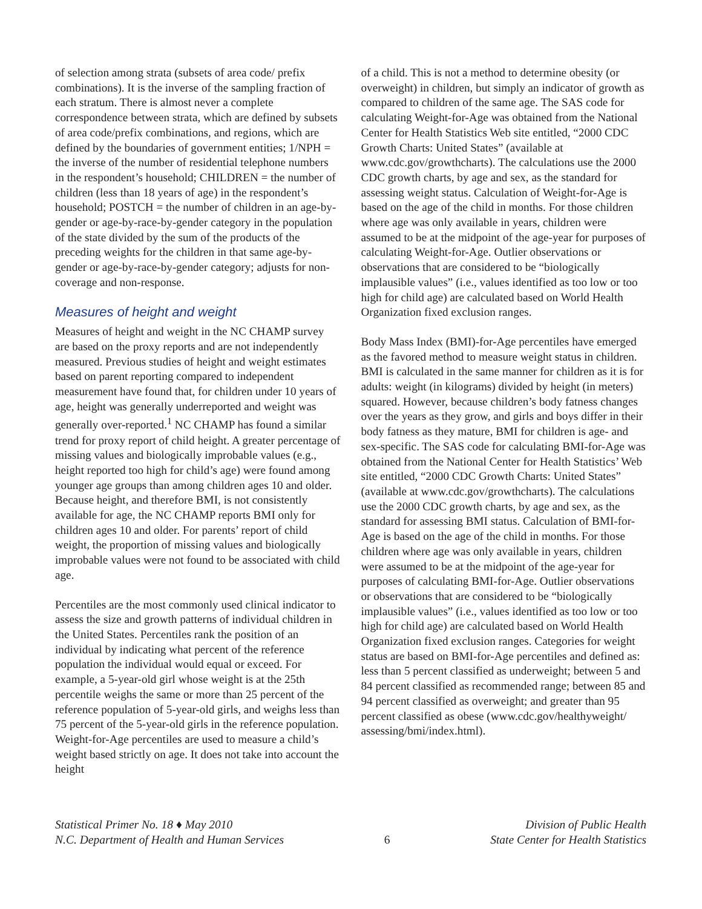of selection among strata (subsets of area code/ prefix combinations). It is the inverse of the sampling fraction of each stratum. There is almost never a complete correspondence between strata, which are defined by subsets of area code/prefix combinations, and regions, which are defined by the boundaries of government entities; 1/NPH = the inverse of the number of residential telephone numbers in the respondent’s household; CHILDREN = the number of children (less than 18 years of age) in the respondent’s household; POSTCH = the number of children in an age-by-gender or age-by-race-by-gender category in the population of the state divided by the sum of the products of the preceding weights for the children in that same age-by-gender or age-by-race-by-gender category; adjusts for non-coverage and non-response.
Measures of height and weight
Measures of height and weight in the NC CHAMP survey are based on the proxy reports and are not independently measured. Previous studies of height and weight estimates based on parent reporting compared to independent measurement have found that, for children under 10 years of age, height was generally underreported and weight was generally over-reported.<sup>1</sup> NC CHAMP has found a similar trend for proxy report of child height. A greater percentage of missing values and biologically improbable values (e.g., height reported too high for child’s age) were found among younger age groups than among children ages 10 and older. Because height, and therefore BMI, is not consistently available for age, the NC CHAMP reports BMI only for children ages 10 and older. For parents’ report of child weight, the proportion of missing values and biologically improbable values were not found to be associated with child age.
Percentiles are the most commonly used clinical indicator to assess the size and growth patterns of individual children in the United States. Percentiles rank the position of an individual by indicating what percent of the reference population the individual would equal or exceed. For example, a 5-year-old girl whose weight is at the 25th percentile weighs the same or more than 25 percent of the reference population of 5-year-old girls, and weighs less than 75 percent of the 5-year-old girls in the reference population. Weight-for-Age percentiles are used to measure a child’s weight based strictly on age. It does not take into account the height
of a child. This is not a method to determine obesity (or overweight) in children, but simply an indicator of growth as compared to children of the same age. The SAS code for calculating Weight-for-Age was obtained from the National Center for Health Statistics Web site entitled, “2000 CDC Growth Charts: United States” (available at www.cdc.gov/growthcharts). The calculations use the 2000 CDC growth charts, by age and sex, as the standard for assessing weight status. Calculation of Weight-for-Age is based on the age of the child in months. For those children where age was only available in years, children were assumed to be at the midpoint of the age-year for purposes of calculating Weight-for-Age. Outlier observations or observations that are considered to be “biologically implausible values” (i.e., values identified as too low or too high for child age) are calculated based on World Health Organization fixed exclusion ranges.
Body Mass Index (BMI)-for-Age percentiles have emerged as the favored method to measure weight status in children. BMI is calculated in the same manner for children as it is for adults: weight (in kilograms) divided by height (in meters) squared. However, because children’s body fatness changes over the years as they grow, and girls and boys differ in their body fatness as they mature, BMI for children is age- and sex-specific. The SAS code for calculating BMI-for-Age was obtained from the National Center for Health Statistics’ Web site entitled, “2000 CDC Growth Charts: United States” (available at www.cdc.gov/growthcharts). The calculations use the 2000 CDC growth charts, by age and sex, as the standard for assessing BMI status. Calculation of BMI-for-Age is based on the age of the child in months. For those children where age was only available in years, children were assumed to be at the midpoint of the age-year for purposes of calculating BMI-for-Age. Outlier observations or observations that are considered to be “biologically implausible values” (i.e., values identified as too low or too high for child age) are calculated based on World Health Organization fixed exclusion ranges. Categories for weight status are based on BMI-for-Age percentiles and defined as: less than 5 percent classified as underweight; between 5 and 84 percent classified as recommended range; between 85 and 94 percent classified as overweight; and greater than 95 percent classified as obese (www.cdc.gov/healthyweight/ assessing/bmi/index.html).
Statistical Primer No. 18 ♦ May 2010
N.C. Department of Health and Human Services
6 Division of Public Health
State Center for Health Statistics